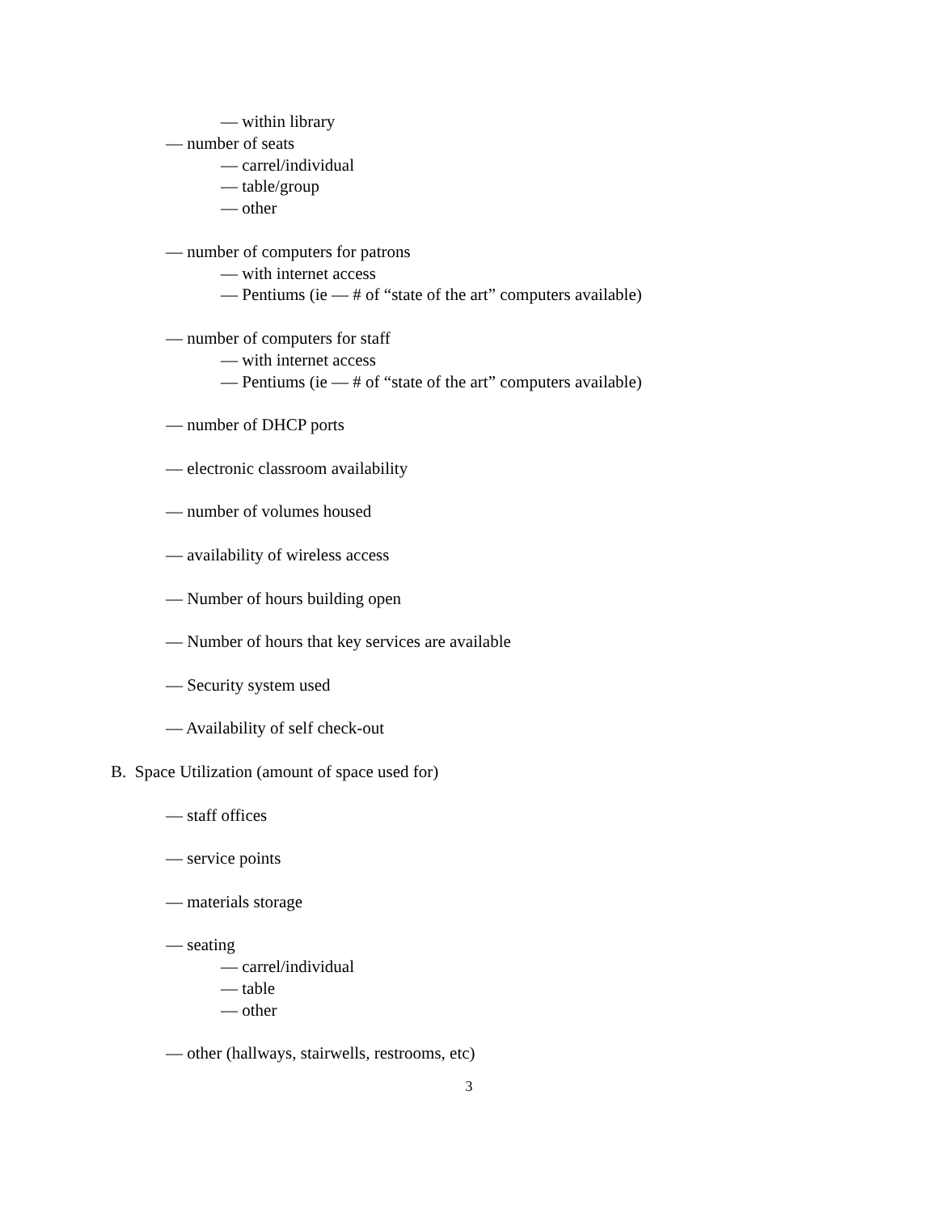— within library
— number of seats
— carrel/individual
— table/group
— other
— number of computers for patrons
— with internet access
— Pentiums (ie — # of “state of the art” computers available)
— number of computers for staff
— with internet access
— Pentiums (ie — # of “state of the art” computers available)
— number of DHCP ports
— electronic classroom availability
— number of volumes housed
— availability of wireless access
— Number of hours building open
— Number of hours that key services are available
— Security system used
— Availability of self check-out
B. Space Utilization (amount of space used for)
— staff offices
— service points
— materials storage
— seating
— carrel/individual
— table
— other
— other (hallways, stairwells, restrooms, etc)
3